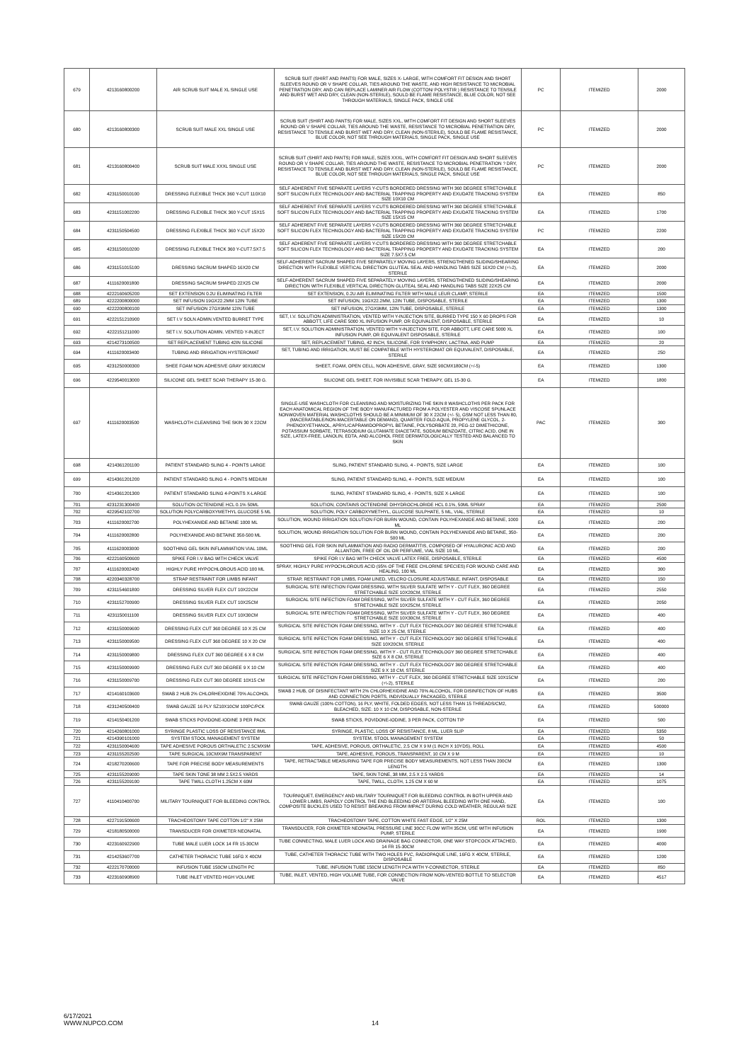| 679 | 4213160800200 | AIR SCRUB SUIT MALE XL SINGLE USE | SCRUB SUIT (SHIRT AND PANTS) FOR MALE, SIZES X- LARGE, WITH COMFORT FIT DESIGN AND SHORT SLEEVES ROUND OR V SHAPE COLLAR, TIES AROUND THE WASTE, AND HIGH RESISTANCE TO MICROBIAL PENETRATION DRY, AND CAN REPLACE LAMINER AIR FLOW (COTTON/ POLYSTIR ) RESISTANCE TO TENSILE AND BURST WET AND DRY, CLEAN (NON-STERILE), SOULD BE FLAME RESISTANCE, BLUE COLOR, NOT SEE THROUGH MATERIALS, SINGLE PACK, SINGLE USE | PC | ITEMIZED | 2000 |
| 680 | 4213160800300 | SCRUB SUIT MALE XXL SINGLE USE | SCRUB SUIT (SHIRT AND PANTS) FOR MALE, SIZES XXL, WITH COMFORT FIT DESIGN AND SHORT SLEEVES ROUND OR V SHAPE COLLAR, TIES AROUND THE WASTE, RESISTANCE TO MICROBIAL PENETRATION DRY, RESISTANCE TO TENSILE AND BURST WET AND DRY, CLEAN (NON-STERILE), SOULD BE FLAME RESISTANCE, BLUE COLOR, NOT SEE THROUGH MATERIALS, SINGLE PACK, SINGLE USE | PC | ITEMIZED | 2000 |
| 681 | 4213160800400 | SCRUB SUIT MALE XXXL SINGLE USE | SCRUB SUIT (SHIRT AND PANTS) FOR MALE, SIZES XXXL, WITH COMFORT FIT DESIGN AND SHORT SLEEVES ROUND OR V SHAPE COLLAR, TIES AROUND THE WASTE, RESISTANCE TO MICROBIAL PENETRATION ? DRY, RESISTANCE TO TENSILE AND BURST WET AND DRY, CLEAN (NON-STERILE), SOULD BE FLAME RESISTANCE, BLUE COLOR, NOT SEE THROUGH MATERIALS, SINGLE PACK, SINGLE USE | PC | ITEMIZED | 2000 |
| 682 | 4231150010100 | DRESSING FLEXIBLE THICK 360 Y-CUT 110X10 | SELF ADHERENT FIVE SEPARATE LAYERS Y-CUTS BORDERED DRESSING WITH 360 DEGREE STRETCHABLE SOFT SILICON FLEX TECHNOLOGY AND BACTERIAL TRAPPING PROPERTY AND EXUDATE TRACKING SYSTEM SIZE 10X10 CM | EA | ITEMIZED | 850 |
| 683 | 4231151002200 | DRESSING FLEXIBLE THICK 360 Y-CUT 15X15 | SELF ADHERENT FIVE SEPARATE LAYERS Y-CUTS BORDERED DRESSING WITH 360 DEGREE STRETCHABLE SOFT SILICON FLEX TECHNOLOGY AND BACTERIAL TRAPPING PROPERTY AND EXUDATE TRACKING SYSTEM SIZE 15X15 CM | EA | ITEMIZED | 1700 |
| 684 | 4231150504500 | DRESSING FLEXIBLE THICK 360 Y-CUT 15X20 | SELF ADHERENT FIVE SEPARATE LAYERS Y-CUTS BORDERED DRESSING WITH 360 DEGREE STRETCHABLE SOFT SILICON FLEX TECHNOLOGY AND BACTERIAL TRAPPING PROPERTY AND EXUDATE TRACKING SYSTEM SIZE 15X20 CM | PC | ITEMIZED | 2200 |
| 685 | 4231150010200 | DRESSING FLEXIBLE THICK 360 Y-CUT7.5X7.5 | SELF ADHERENT FIVE SEPARATE LAYERS Y-CUTS BORDERED DRESSING WITH 360 DEGREE STRETCHABLE SOFT SILICON FLEX TECHNOLOGY AND BACTERIAL TRAPPING PROPERTY AND EXUDATE TRACKING SYSTEM SIZE 7.5X7.5 CM | EA | ITEMIZED | 200 |
| 686 | 4231151015100 | DRESSING SACRUM SHAPED 16X20 CM | SELF-ADHERENT SACRUM SHAPED FIVE SEPARATELY MOVING LAYERS, STRENGTHENED SLIDING/SHEARING DIRECTION WITH FLEXIBLE VERTICAL DIRECTION GLUTEAL SEAL AND HANDLING TABS SIZE 16X20 CM (+\-2), STERILE | EA | ITEMIZED | 2000 |
| 687 | 4111620001800 | DRESSING SACRUM SHAPED 22X25 CM | SELF-ADHERENT SACRUM SHAPED FIVE SEPARATELY MOVING LAYERS, STRENGTHENED SLIDING/SHEARING DIRECTION WITH FLEXIBLE VERTICAL DIRECTION GLUTEAL SEAL AND HANDLING TABS SIZE 22X25 CM | EA | ITEMIZED | 2000 |
| 688 | 4222160605200 | SET EXTENSION 0.2U ELIMINATING FILTER | SET EXTENSION, 0.2U AIR ELIMINATING FILTER WITH MALE LEUR CLAMP, STERILE | EA | ITEMIZED | 1500 |
| 689 | 4222200800000 | SET INFUSION 19GX22.2MM 12IN TUBE | SET INFUSION, 19GX22.2MM, 12IN TUBE, DISPOSABLE, STERILE | EA | ITEMIZED | 1300 |
| 690 | 4222200800100 | SET INFUSION 27GX9MM 12IN TUBE | SET INFUSION, 27GX9MM, 12IN TUBE, DISPOSABLE, STERILE | EA | ITEMIZED | 1300 |
| 691 | 4222151210900 | SET I.V SOLN ADMIN.VENTED BURRET TYPE | SET, I.V. SOLUTION ADMINISTRATION, VENTED WITH Y-INJECTION SITE, BURRED TYPE 150 X 60 DROPS FOR ABBOTT, LIFE CARE 5000 XL INFUSION PUMP, OR EQUIVALENT, DISPOSABLE, STERILE | EA | ITEMIZED | 10 |
| 692 | 4222151211000 | SET I.V. SOLUTION ADMIN. VENTED Y-INJECT | SET, I.V. SOLUTION ADMINISTRATION, VENTED WITH Y-INJECTION SITE, FOR ABBOTT, LIFE CARE 5000 XL INFUSION PUMP, OR EQUIVALENT DISPOSABLE, STERILE | EA | ITEMIZED | 100 |
| 693 | 4214273100500 | SET REPLACEMENT TUBING 42IN SILICONE | SET, REPLACEMENT TUBING, 42 INCH, SILICONE, FOR SYMPHONY, LACTINA, AND PUMP | EA | ITEMIZED | 20 |
| 694 | 4111620003400 | TUBING AND IRRIGATION HYSTEROMAT | SET, TUBING AND IRRIGATION, MUST BE COMPATIBLE WITH HYSTEROMAT OR EQUIVALENT, DISPOSABLE, STERILE | EA | ITEMIZED | 250 |
| 695 | 4231250000300 | SHEE FOAM NON ADHESIVE GRAY 90X180CM | SHEET, FOAM, OPEN CELL, NON ADHESIVE, GRAY, SIZE 90CMX180CM (+/-5) | EA | ITEMIZED | 1300 |
| 696 | 4229540013000 | SILICONE GEL SHEET SCAR THERAPY 15-30 G. | SILICONE GEL SHEET, FOR INVISIBLE SCAR THERAPY, GEL 15-30 G. | EA | ITEMIZED | 1800 |
| 697 | 4111620003500 | WASHCLOTH CLEANSING THE SKIN 30 X 22CM | SINGLE-USE WASHCLOTH FOR CLEANSING AND MOISTURIZING THE SKIN 8 WASHCLOTHS PER PACK FOR EACH ANATOMICAL REGION OF THE BODY MANUFACTURED FROM A POLYESTER AND VISCOSE SPUNLACE NONWOVEN MATERIAL WASHCLOTHS SHOULD BE A MINIMUM OF 30 X 22CM (+/- 5), GSM NOT LESS THAN 80, (MACERATABLE/NON-MACERTABLE ON DEMAND), QUARTER FOLD AQUA, PROPYLENE GLYCOL, 2-PHENOXYETHANOL, APRYL/CAPRAMIDOPROPYL BETAINE, POLYSORBATE 20, PEG-12 DIMETHICONE, POTASSIUM SORBATE, TETRASODIUM GLUTAMATE DIACETATE, SODIUM BENZOATE, CITRIC ACID, ONE IN SIZE, LATEX-FREE, LANOLIN, EDTA, AND ALCOHOL FREE DERMATOLOGICALLY TESTED AND BALANCED TO SKIN | PAC | ITEMIZED | 300 |
| 698 | 4214361201100 | PATIENT STANDARD SLING 4 - POINTS LARGE | SLING, PATIENT STANDARD SLING, 4 - POINTS, SIZE LARGE | EA | ITEMIZED | 100 |
| 699 | 4214361201200 | PATIENT STANDARD SLING 4 - POINTS MEDIUM | SLING, PATIENT STANDARD SLING, 4 - POINTS, SIZE MEDIUM | EA | ITEMIZED | 100 |
| 700 | 4214361201300 | PATIENT STANDARD SLING 4-POINTS X-LARGE | SLING, PATIENT STANDARD SLING, 4 - POINTS, SIZE X-LARGE | EA | ITEMIZED | 100 |
| 701 | 4231231300400 | SOLUTION OCTENIDINE HCL 0.1% 50ML | SOLUTION, CONTAINS OCTENIDINE DIHYDROCHLORIDE HCL 0.1%, 50ML SPRAY | EA | ITEMIZED | 2500 |
| 702 | 42295421027​00 | SOLUTION POLYCARBOXYMETHYL GLUCOSE 5 ML | SOLUTION, POLY CARBOXYMETHYL, GLUCOSE SULPHATE, 5 ML, VIAL, STERILE | EA | ITEMIZED | 10 |
| 703 | 4111620002700 | POLYHEXANIDE AND BETAINE 1000 ML | SOLUTION, WOUND IRRIGATION SOLUTION FOR BURN WOUND, CONTAIN POLYHEXANIDE AND BETAINE, 1000 ML | EA | ITEMIZED | 200 |
| 704 | 4111620002800 | POLYHEXANIDE AND BETAINE 350-500 ML | SOLUTION, WOUND IRRIGATION SOLUTION FOR BURN WOUND, CONTAIN POLYHEXANIDE AND BETAINE, 350-500 ML | EA | ITEMIZED | 200 |
| 705 | 4111620003000 | SOOTHING GEL SKIN INFLAMMATION VIAL 10ML | SOOTHING GEL FOR SKIN INFLAMMATION AND RADIO DERMATITIS, COMPOSED OF HYALURONIC ACID AND ALLANTOIN, FREE OF OIL OR PERFUME, VIAL SIZE 10 ML. | EA | ITEMIZED | 200 |
| 706 | 4222160500600 | SPIKE FOR I.V BAG WITH CHECK VALVE | SPIKE FOR I.V BAG WITH CHECK VALVE LATEX FREE, DISPOSABLE, STERILE | EA | ITEMIZED | 4500 |
| 707 | 4111620002400 | HIGHLY PURE HYPOCHLOROUS ACID 100 ML | SPRAY, HIGHLY PURE HYPOCHLOROUS ACID (95% OF THE FREE CHLORINE SPECIES) FOR WOUND CARE AND HEALING, 100 ML | EA | ITEMIZED | 300 |
| 708 | 4220340328700 | STRAP RESTRAINT FOR LIMBS INFANT | STRAP, RESTRAINT FOR LIMBS, FOAM LINED, VELCRO CLOSURE ADJUSTABLE, INFANT, DISPOSABLE | EA | ITEMIZED | 150 |
| 709 | 4231154601800 | DRESSING SILVER FLEX CUT 10X22CM | SURGICAL SITE INFECTION FOAM DRESSING, WITH SILVER SULFATE WITH Y - CUT FLEX, 360 DEGREE STRETCHABLE SIZE 10X20CM, STERILE | EA | ITEMIZED | 2550 |
| 710 | 4231152700900 | DRESSING SILVER FLEX CUT 10X25CM | SURGICAL SITE INFECTION FOAM DRESSING, WITH SILVER SULFATE WITH Y - CUT FLEX, 360 DEGREE STRETCHABLE SIZE 10X25CM, STERILE | EA | ITEMIZED | 2050 |
| 711 | 4231150011100 | DRESSING SILVER FLEX CUT 10X30CM | SURGICAL SITE INFECTION FOAM DRESSING, WITH SILVER SULFATE WITH Y - CUT FLEX, 360 DEGREE STRETCHABLE SIZE 10X30CM, STERILE | EA | ITEMIZED | 400 |
| 712 | 4231150009600 | DRESSING FLEX CUT 360 DEGREE 10 X 25 CM | SURGICAL SITE INFECTION FOAM DRESSING, WITH Y - CUT FLEX TECHNOLOGY 360 DEGREE STRETCHABLE SIZE 10 X 25 CM, STERILE | EA | ITEMIZED | 400 |
| 713 | 4231150009500 | DRESSING FLEX CUT 360 DEGREE 10 X 20 CM | SURGICAL SITE INFECTION FOAM DRESSING, WITH Y - CUT FLEX TECHNOLOGY 360 DEGREE STRETCHABLE SIZE 10X20CM, STERILE | EA | ITEMIZED | 400 |
| 714 | 4231150009800 | DRESSING FLEX CUT 360 DEGREE 6 X 8 CM | SURGICAL SITE INFECTION FOAM DRESSING, WITH Y - CUT FLEX TECHNOLOGY 360 DEGREE STRETCHABLE SIZE 6 X 8 CM, STERILE | EA | ITEMIZED | 400 |
| 715 | 4231150009900 | DRESSING FLEX CUT 360 DEGREE 9 X 10 CM | SURGICAL SITE INFECTION FOAM DRESSING, WITH Y - CUT FLEX TECHNOLOGY 360 DEGREE STRETCHABLE SIZE 9 X 10 CM, STERILE | EA | ITEMIZED | 400 |
| 716 | 4231150009700 | DRESSING FLEX CUT 360 DEGREE 10X15 CM | SURGICAL SITE INFECTION FOAM DRESSING, WITH Y - CUT FLEX, 360 DEGREE STRETCHABLE SIZE 10X15CM (+\-2), STERILE | EA | ITEMIZED | 200 |
| 717 | 4214160103600 | SWAB 2 HUB 2% CHLORHEXIDINE 70% ALCOHOL | SWAB 2 HUB, OF DISINFECTANT WITH 2% CHLORHEXIDINE AND 70% ALCOHOL, FOR DISINFECTION OF HUBS AND CONNECTION PORTS, INDIVIDUALLY PACKAGED, STERILE | EA | ITEMIZED | 3500 |
| 718 | 4231240500400 | SWAB GAUZE 16 PLY SZ10X10CM 100PC/PCK | SWAB GAUZE (100% COTTON), 16 PLY, WHITE, FOLDED EDGES, NOT LESS THAN 15 THREADS/CM2, BLEACHED, SIZE: 10 X 10 CM, DISPOSABLE, NON-STERILE | EA | ITEMIZED | 500000 |
| 719 | 4214150401200 | SWAB STICKS POVIDONE-IODINE 3 PER PACK | SWAB STICKS, POVIDONE-IODINE, 3 PER PACK, COTTON TIP | EA | ITEMIZED | 500 |
| 720 | 4214260801000 | SYRINGE PLASTIC LOSS OF RESISTANCE 8ML | SYRINGE, PLASTIC, LOSS OF RESISTANCE, 8 ML, LUER SLIP | EA | ITEMIZED | 5350 |
| 721 | 4214390101000 | SYSTEM STOOL MANAGEMENT SYSTEM | SYSTEM, STOOL MANAGEMENT SYSTEM | EA | ITEMIZED | 50 |
| 722 | 4231150004600 | TAPE ADHESIVE POROUS ORTHALETIC 2.5CMX9M | TAPE, ADHESIVE, POROUS, ORTHALETIC, 2.5 CM X 9 M (1 INCH X 10YDS), ROLL | EA | ITEMIZED | 4500 |
| 723 | 4231155202500 | TAPE SURGICAL 10CMX9M TRANSPARENT | TAPE, ADHESIVE, POROUS, TRANSPARENT, 10 CM X 9 M | EA | ITEMIZED | 10 |
| 724 | 4218270200600 | TAPE FOR PRECISE BODY MEASUREMENTS | TAPE, RETRACTABLE MEASURING TAPE FOR PRECISE BODY MEASUREMENTS, NOT LESS THAN 200CM LENGTH. | EA | ITEMIZED | 1300 |
| 725 | 4231155209000 | TAPE SKIN TONE 38 MM 2.5X2.5 YARDS | TAPE, SKIN TONE, 38 MM, 2.5 X 2.5 YARDS | EA | ITEMIZED | 14 |
| 726 | 4231155209100 | TAPE TWILL CLOTH 1.25CM X 60M | TAPE, TWILL, CLOTH, 1.25 CM X 60 M | EA | ITEMIZED | 1075 |
| 727 | 4110410400700 | MILITARY TOURNIQUET FOR BLEEDING CONTROL | TOURNIQUET, EMERGENCY AND MILITARY TOURNIQUET FOR BLEEDING CONTROL IN BOTH UPPER AND LOWER LIMBS, RAPIDLY CONTROL THE END BLEEDING OR ARTERIAL BLEEDING WITH ONE HAND, COMPOSITE BUCKLES USED TO RESIST BREAKING FROM IMPACT DURING COLD WEATHER, REGULAR SIZE | EA | ITEMIZED | 100 |
| 728 | 4227191500600 | TRACHEOSTOMY TAPE COTTON 1/2" X 25M | TRACHEOSTOMY TAPE, COTTON WHITE FAST EDGE, 1/2" X 25M | ROL | ITEMIZED | 1300 |
| 729 | 4218180500000 | TRANSDUCER FOR OXIMETER NEONATAL | TRANSDUCER, FOR OXIMETER NEONATAL PRESSURE LINE 30CC FLOW WITH 35CM, USE WITH INFUSION PUMP, STERILE | EA | ITEMIZED | 1900 |
| 730 | 4223160922900 | TUBE MALE LUER LOCK 14 FR 15-30CM | TUBE CONNECTING, MALE LUER LOCK AND DRAINAGE BAG CONNECTOR, ONE WAY STOPCOCK ATTACHED, 14 FR 15-30CM | EA | ITEMIZED | 4000 |
| 731 | 4214253607700 | CATHETER THORACIC TUBE 16FG X 40CM | TUBE, CATHETER THORACIC TUBE WITH TWO HOLES PVC, RADIOPAQUE LINE, 16FG X 40CM, STERILE, DISPOSABLE | EA | ITEMIZED | 1200 |
| 732 | 4222170700000 | INFUSION TUBE 150CM LENGTH PC | TUBE, INFUSION TUBE 150CM LENGTH PCA WITH Y-CONNECTOR, STERILE | EA | ITEMIZED | 850 |
| 733 | 4223160908900 | TUBE INLET VENTED HIGH VOLUME | TUBE, INLET, VENTED, HIGH VOLUME TUBE, FOR CONNECTION FROM NON-VENTED BOTTLE TO SELECTOR VALVE | EA | ITEMIZED | 4517 |
6/17/2021
WWW.NUPCO.COM
14